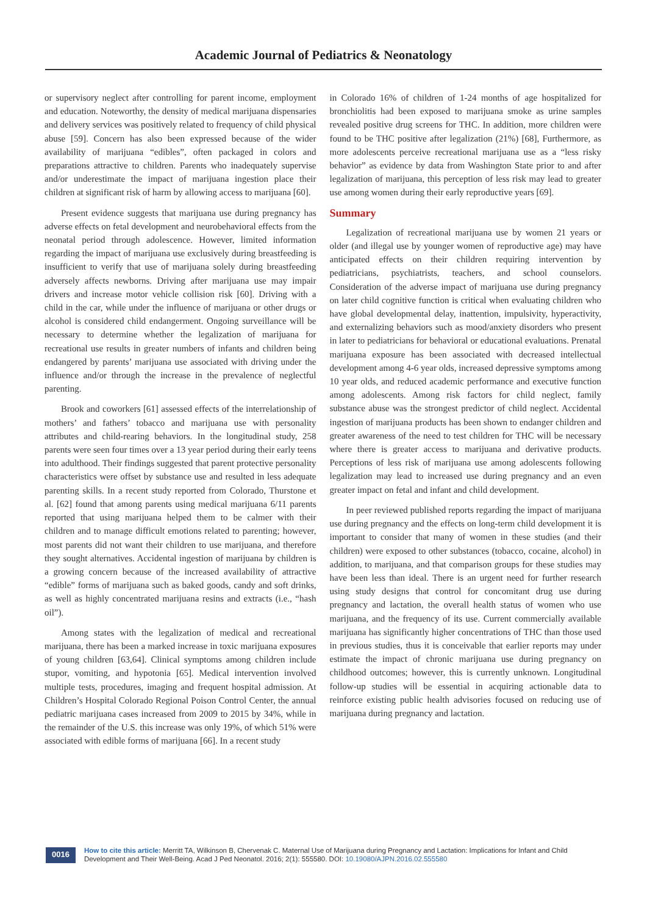Academic Journal of Pediatrics & Neonatology
or supervisory neglect after controlling for parent income, employment and education. Noteworthy, the density of medical marijuana dispensaries and delivery services was positively related to frequency of child physical abuse [59]. Concern has also been expressed because of the wider availability of marijuana “edibles”, often packaged in colors and preparations attractive to children. Parents who inadequately supervise and/or underestimate the impact of marijuana ingestion place their children at significant risk of harm by allowing access to marijuana [60].
Present evidence suggests that marijuana use during pregnancy has adverse effects on fetal development and neurobehavioral effects from the neonatal period through adolescence. However, limited information regarding the impact of marijuana use exclusively during breastfeeding is insufficient to verify that use of marijuana solely during breastfeeding adversely affects newborns. Driving after marijuana use may impair drivers and increase motor vehicle collision risk [60]. Driving with a child in the car, while under the influence of marijuana or other drugs or alcohol is considered child endangerment. Ongoing surveillance will be necessary to determine whether the legalization of marijuana for recreational use results in greater numbers of infants and children being endangered by parents’ marijuana use associated with driving under the influence and/or through the increase in the prevalence of neglectful parenting.
Brook and coworkers [61] assessed effects of the interrelationship of mothers’ and fathers’ tobacco and marijuana use with personality attributes and child-rearing behaviors. In the longitudinal study, 258 parents were seen four times over a 13 year period during their early teens into adulthood. Their findings suggested that parent protective personality characteristics were offset by substance use and resulted in less adequate parenting skills. In a recent study reported from Colorado, Thurstone et al. [62] found that among parents using medical marijuana 6/11 parents reported that using marijuana helped them to be calmer with their children and to manage difficult emotions related to parenting; however, most parents did not want their children to use marijuana, and therefore they sought alternatives. Accidental ingestion of marijuana by children is a growing concern because of the increased availability of attractive “edible” forms of marijuana such as baked goods, candy and soft drinks, as well as highly concentrated marijuana resins and extracts (i.e., “hash oil”).
Among states with the legalization of medical and recreational marijuana, there has been a marked increase in toxic marijuana exposures of young children [63,64]. Clinical symptoms among children include stupor, vomiting, and hypotonia [65]. Medical intervention involved multiple tests, procedures, imaging and frequent hospital admission. At Children’s Hospital Colorado Regional Poison Control Center, the annual pediatric marijuana cases increased from 2009 to 2015 by 34%, while in the remainder of the U.S. this increase was only 19%, of which 51% were associated with edible forms of marijuana [66]. In a recent study
in Colorado 16% of children of 1-24 months of age hospitalized for bronchiolitis had been exposed to marijuana smoke as urine samples revealed positive drug screens for THC. In addition, more children were found to be THC positive after legalization (21%) [68], Furthermore, as more adolescents perceive recreational marijuana use as a “less risky behavior” as evidence by data from Washington State prior to and after legalization of marijuana, this perception of less risk may lead to greater use among women during their early reproductive years [69].
Summary
Legalization of recreational marijuana use by women 21 years or older (and illegal use by younger women of reproductive age) may have anticipated effects on their children requiring intervention by pediatricians, psychiatrists, teachers, and school counselors. Consideration of the adverse impact of marijuana use during pregnancy on later child cognitive function is critical when evaluating children who have global developmental delay, inattention, impulsivity, hyperactivity, and externalizing behaviors such as mood/anxiety disorders who present in later to pediatricians for behavioral or educational evaluations. Prenatal marijuana exposure has been associated with decreased intellectual development among 4-6 year olds, increased depressive symptoms among 10 year olds, and reduced academic performance and executive function among adolescents. Among risk factors for child neglect, family substance abuse was the strongest predictor of child neglect. Accidental ingestion of marijuana products has been shown to endanger children and greater awareness of the need to test children for THC will be necessary where there is greater access to marijuana and derivative products. Perceptions of less risk of marijuana use among adolescents following legalization may lead to increased use during pregnancy and an even greater impact on fetal and infant and child development.
In peer reviewed published reports regarding the impact of marijuana use during pregnancy and the effects on long-term child development it is important to consider that many of women in these studies (and their children) were exposed to other substances (tobacco, cocaine, alcohol) in addition, to marijuana, and that comparison groups for these studies may have been less than ideal. There is an urgent need for further research using study designs that control for concomitant drug use during pregnancy and lactation, the overall health status of women who use marijuana, and the frequency of its use. Current commercially available marijuana has significantly higher concentrations of THC than those used in previous studies, thus it is conceivable that earlier reports may under estimate the impact of chronic marijuana use during pregnancy on childhood outcomes; however, this is currently unknown. Longitudinal follow-up studies will be essential in acquiring actionable data to reinforce existing public health advisories focused on reducing use of marijuana during pregnancy and lactation.
0016
How to cite this article: Merritt TA, Wilkinson B, Chervenak C. Maternal Use of Marijuana during Pregnancy and Lactation: Implications for Infant and Child Development and Their Well-Being. Acad J Ped Neonatol. 2016; 2(1): 555580. DOI: 10.19080/AJPN.2016.02.555580